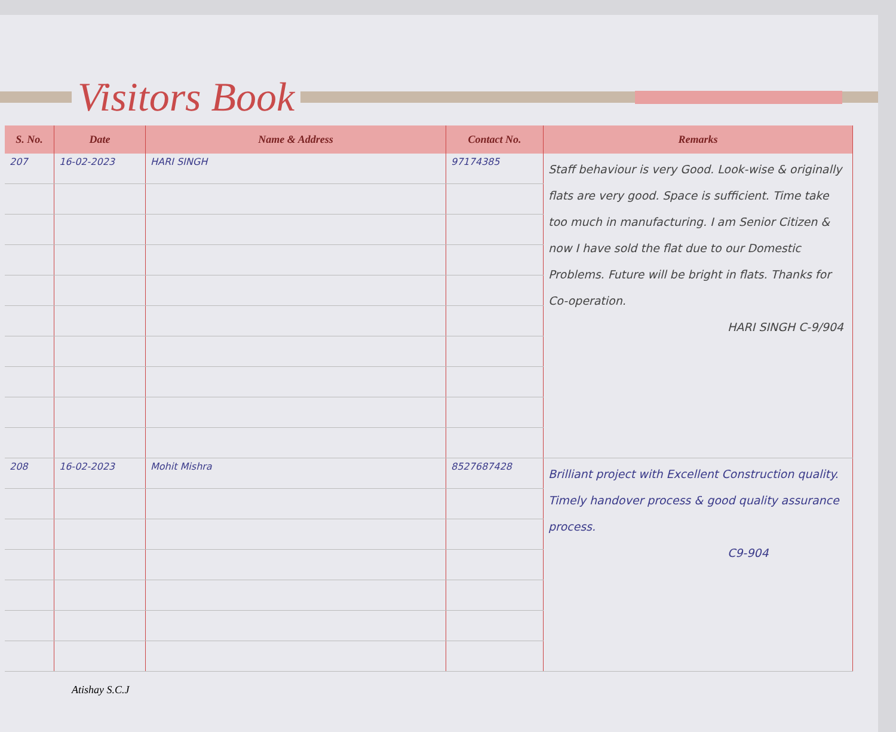Visitors Book
| S. No. | Date | Name & Address | Contact No. | Remarks |
| --- | --- | --- | --- | --- |
| 207 | 16-02-2023 | HARI SINGH | 97174385 | Staff behaviour is very Good. Look-wise & originally flats are very good. Space is sufficient. Time take too much in manufacturing. I am Senior Citizen & now I have sold the flat due to our Domestic Problems. Future will be bright in flats. Thanks for Co-operation. HARI SINGH C-9/904 |
| 208 | 16-02-2023 | Mohit Mishra | 8527687428 | Brilliant project with Excellent Construction quality. Timely handover process & good quality assurance process. C9-904 |
Atishay S.C.J